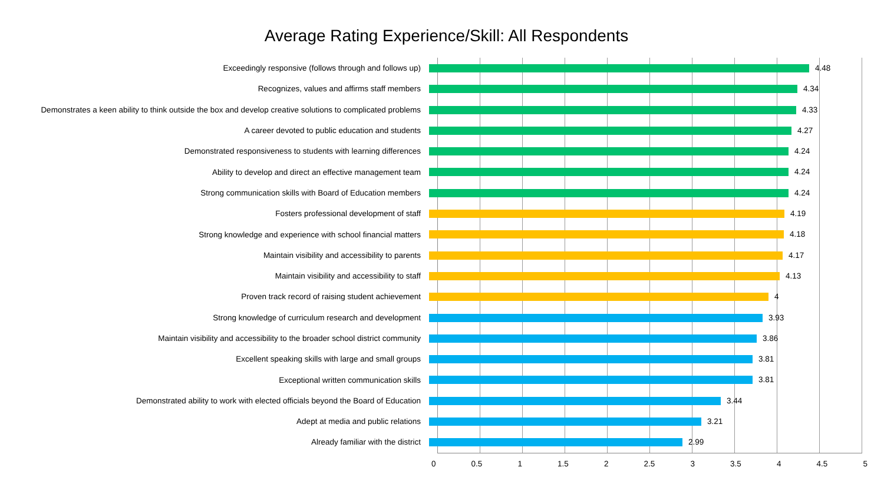Average Rating Experience/Skill: All Respondents
Exceedingly responsive (follows through and follows up)
4.48
Recognizes, values and affirms staff members
4.34
Demonstrates a keen ability to think outside the box and develop creative solutions to complicated problems
4.33
A career devoted to public education and students
4.27
Demonstrated responsiveness to students with learning differences
4.24
Ability to develop and direct an effective management team
4.24
Strong communication skills with Board of Education members
4.24
Fosters professional development of staff
4.19
Strong knowledge and experience with school financial matters
4.18
Maintain visibility and accessibility to parents
4.17
Maintain visibility and accessibility to staff
4.13
Proven track record of raising student achievement
4
Strong knowledge of curriculum research and development
3.93
Maintain visibility and accessibility to the broader school district community
3.86
Excellent speaking skills with large and small groups
3.81
Exceptional written communication skills
3.81
Demonstrated ability to work with elected officials beyond the Board of Education
3.44
Adept at media and public relations
3.21
Already familiar with the district
2.99
0 0.5 1 1.5 2 2.5 3 3.5 4 4.5 5